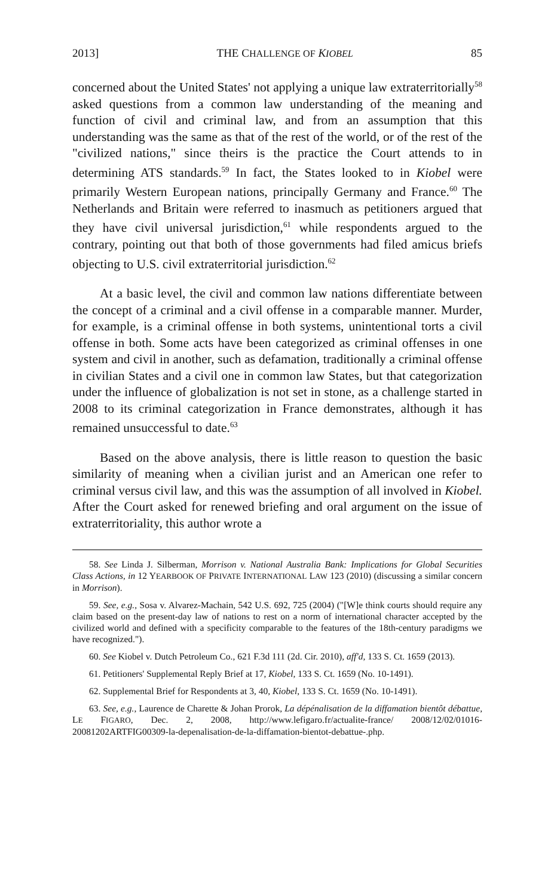2013] THE CHALLENGE OF KIOBEL 85
concerned about the United States' not applying a unique law extraterritorially<sup>58</sup> asked questions from a common law understanding of the meaning and function of civil and criminal law, and from an assumption that this understanding was the same as that of the rest of the world, or of the rest of the "civilized nations," since theirs is the practice the Court attends to in determining ATS standards.<sup>59</sup> In fact, the States looked to in Kiobel were primarily Western European nations, principally Germany and France.<sup>60</sup> The Netherlands and Britain were referred to inasmuch as petitioners argued that they have civil universal jurisdiction,<sup>61</sup> while respondents argued to the contrary, pointing out that both of those governments had filed amicus briefs objecting to U.S. civil extraterritorial jurisdiction.<sup>62</sup>
At a basic level, the civil and common law nations differentiate between the concept of a criminal and a civil offense in a comparable manner. Murder, for example, is a criminal offense in both systems, unintentional torts a civil offense in both. Some acts have been categorized as criminal offenses in one system and civil in another, such as defamation, traditionally a criminal offense in civilian States and a civil one in common law States, but that categorization under the influence of globalization is not set in stone, as a challenge started in 2008 to its criminal categorization in France demonstrates, although it has remained unsuccessful to date.<sup>63</sup>
Based on the above analysis, there is little reason to question the basic similarity of meaning when a civilian jurist and an American one refer to criminal versus civil law, and this was the assumption of all involved in Kiobel. After the Court asked for renewed briefing and oral argument on the issue of extraterritoriality, this author wrote a
58. See Linda J. Silberman, Morrison v. National Australia Bank: Implications for Global Securities Class Actions, in 12 YEARBOOK OF PRIVATE INTERNATIONAL LAW 123 (2010) (discussing a similar concern in Morrison).
59. See, e.g., Sosa v. Alvarez-Machain, 542 U.S. 692, 725 (2004) ("[W]e think courts should require any claim based on the present-day law of nations to rest on a norm of international character accepted by the civilized world and defined with a specificity comparable to the features of the 18th-century paradigms we have recognized.").
60. See Kiobel v. Dutch Petroleum Co., 621 F.3d 111 (2d. Cir. 2010), aff'd, 133 S. Ct. 1659 (2013).
61. Petitioners' Supplemental Reply Brief at 17, Kiobel, 133 S. Ct. 1659 (No. 10-1491).
62. Supplemental Brief for Respondents at 3, 40, Kiobel, 133 S. Ct. 1659 (No. 10-1491).
63. See, e.g., Laurence de Charette & Johan Prorok, La dépénalisation de la diffamation bientôt débattue, LE FIGARO, Dec. 2, 2008, http://www.lefigaro.fr/actualite-france/ 2008/12/02/01016-20081202ARTFIG00309-la-depenalisation-de-la-diffamation-bientot-debattue-.php.